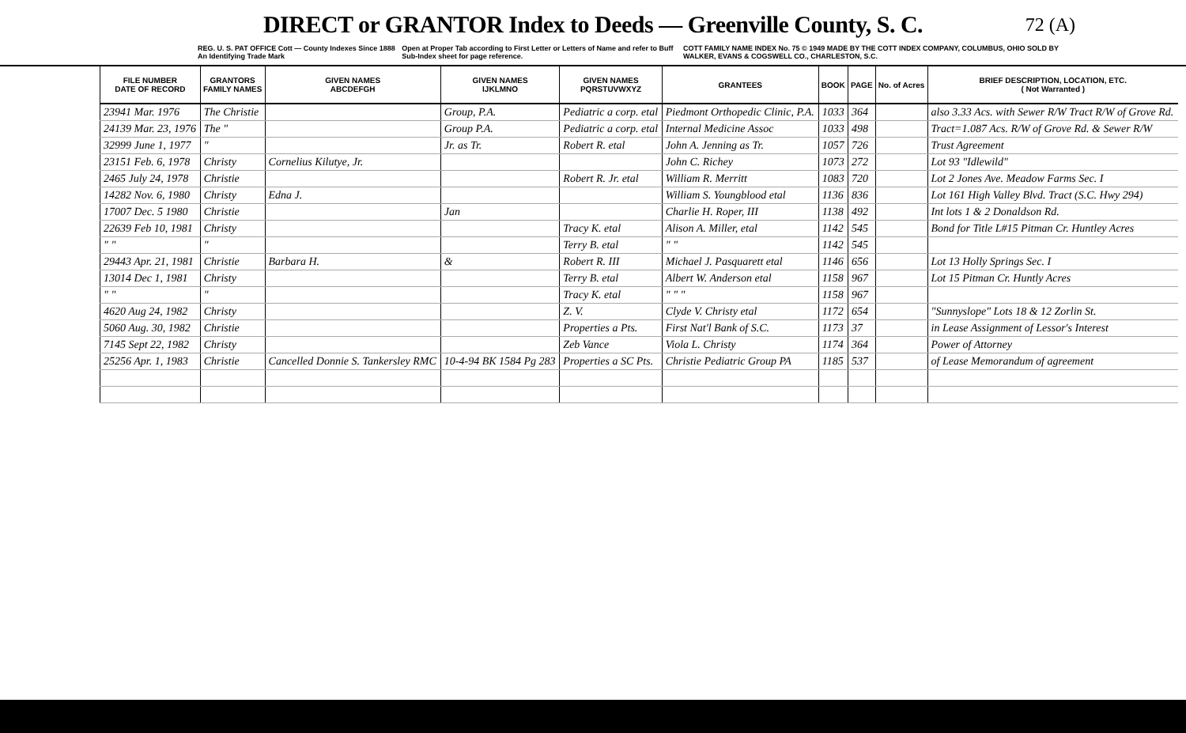DIRECT or GRANTOR Index to Deeds — Greenville County, S. C.
72 (A)
REG. U. S. PAT OFFICE Cott — County Indexes Since 1888 An Identifying Trade Mark Open at Proper Tab according to First Letter or Letters of Name and refer to Buff Sub-Index sheet for page reference. COTT FAMILY NAME INDEX No. 75 © 1949 MADE BY THE COTT INDEX COMPANY, COLUMBUS, OHIO SOLD BY WALKER, EVANS & COGSWELL CO., CHARLESTON, S.C.
| FILE NUMBER DATE OF RECORD | GRANTORS FAMILY NAMES | GIVEN NAMES ABCDEFGH | GIVEN NAMES IJKLMNO | GIVEN NAMES PQRSTUVWXYZ | GRANTEES | BOOK | PAGE | No. of Acres | BRIEF DESCRIPTION, LOCATION, ETC. ( Not Warranted ) |
| --- | --- | --- | --- | --- | --- | --- | --- | --- | --- |
| 23941 Mar. 1976 | The Christie | | Group, P.A. | Pediatric a corp. etal | Piedmont Orthopedic Clinic, P.A. | 1033 | 364 | | also 3.33 Acs. with Sewer R/W Tract R/W of Grove Rd. |
| 24139 Mar. 23, 1976 | The " | | Group P.A. | Pediatric a corp. etal | Internal Medicine Assoc | 1033 | 498 | | Tract=1.087 Acs. R/W of Grove Rd. & Sewer R/W |
| 32999 June 1, 1977 | " | | Jr. as Tr. | Robert R. etal | John A. Jenning as Tr. | 1057 | 726 | | Trust Agreement |
| 23151 Feb. 6, 1978 | Christy | Cornelius Kilutye, Jr. | | | John C. Richey | 1073 | 272 | | Lot 93 "Idlewild" |
| 2465 July 24, 1978 | Christie | | | Robert R. Jr. etal | William R. Merritt | 1083 | 720 | | Lot 2 Jones Ave. Meadow Farms Sec. I |
| 14282 Nov. 6, 1980 | Christy | Edna J. | | | William S. Youngblood etal | 1136 | 836 | | Lot 161 High Valley Blvd. Tract (S.C. Hwy 294) |
| 17007 Dec. 5 1980 | Christie | | Jan | | Charlie H. Roper, III | 1138 | 492 | | Int lots 1 & 2 Donaldson Rd. |
| 22639 Feb 10, 1981 | Christy | | | Tracy K. etal | Alison A. Miller, etal | 1142 | 545 | | Bond for Title L#15 Pitman Cr. Huntley Acres |
| " " | " | | | Terry B. etal | " " | 1142 | 545 | | |
| 29443 Apr. 21, 1981 | Christie | Barbara H. | & | Robert R. III | Michael J. Pasquarett etal | 1146 | 656 | | Lot 13 Holly Springs Sec. I |
| 13014 Dec 1, 1981 | Christy | | | Terry B. etal | Albert W. Anderson etal | 1158 | 967 | | Lot 15 Pitman Cr. Huntly Acres |
| " " | " | | | Tracy K. etal | " " " | 1158 | 967 | | |
| 4620 Aug 24, 1982 | Christy | | | Z. V. | Clyde V. Christy etal | 1172 | 654 | | "Sunnyslope" Lots 18 & 12 Zorlin St. |
| 5060 Aug. 30, 1982 | Christie | | | Properties a Pts. | First Nat'l Bank of S.C. | 1173 | 37 | | in Lease Assignment of Lessor's Interest |
| 7145 Sept 22, 1982 | Christy | | | Zeb Vance | Viola L. Christy | 1174 | 364 | | Power of Attorney |
| 25256 Apr. 1, 1983 | Christie | Cancelled Donnie S. Tankersley RMC | 10-4-94 BK 1584 Pg 283 | Properties a SC Pts. | Christie Pediatric Group PA | 1185 | 537 | | of Lease Memorandum of agreement |